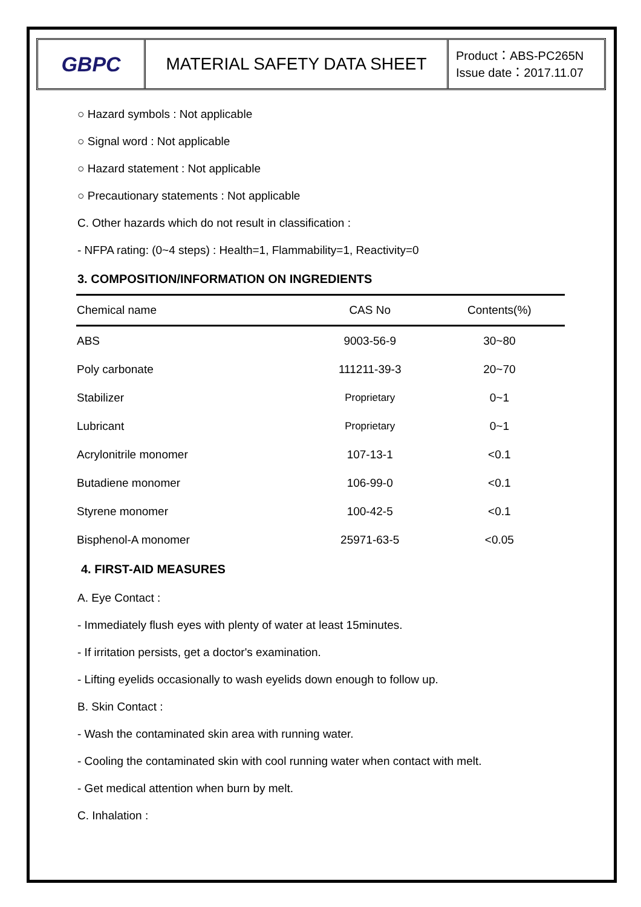GBPC
MATERIAL SAFETY DATA SHEET
Product：ABS-PC265N
Issue date：2017.11.07
○ Hazard symbols : Not applicable
○ Signal word : Not applicable
○ Hazard statement : Not applicable
○ Precautionary statements : Not applicable
C. Other hazards which do not result in classification :
- NFPA rating: (0~4 steps) : Health=1, Flammability=1, Reactivity=0
3. COMPOSITION/INFORMATION ON INGREDIENTS
| Chemical name | CAS No | Contents(%) |
| --- | --- | --- |
| ABS | 9003-56-9 | 30~80 |
| Poly carbonate | 111211-39-3 | 20~70 |
| Stabilizer | Proprietary | 0~1 |
| Lubricant | Proprietary | 0~1 |
| Acrylonitrile monomer | 107-13-1 | <0.1 |
| Butadiene monomer | 106-99-0 | <0.1 |
| Styrene monomer | 100-42-5 | <0.1 |
| Bisphenol-A monomer | 25971-63-5 | <0.05 |
4. FIRST-AID MEASURES
A. Eye Contact :
- Immediately flush eyes with plenty of water at least 15minutes.
- If irritation persists, get a doctor's examination.
- Lifting eyelids occasionally to wash eyelids down enough to follow up.
B. Skin Contact :
- Wash the contaminated skin area with running water.
- Cooling the contaminated skin with cool running water when contact with melt.
- Get medical attention when burn by melt.
C. Inhalation :